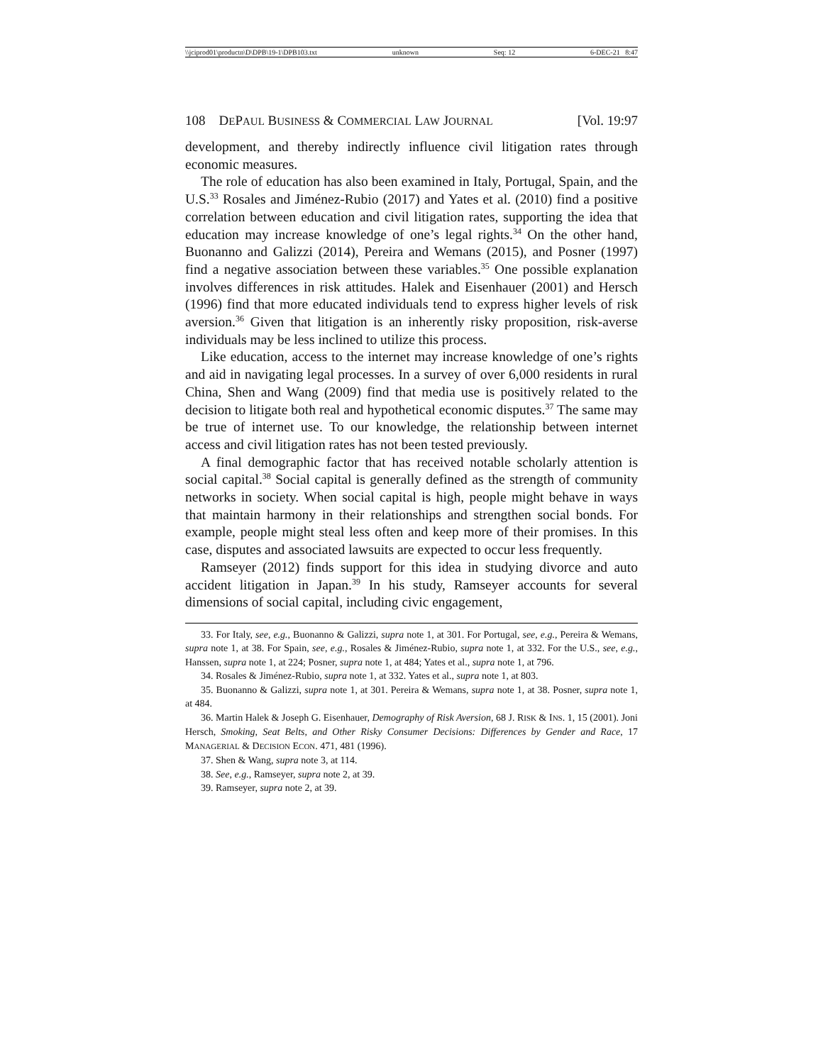\\jciprod01\productn\D\DPB\19-1\DPB103.txt unknown Seq: 12 6-DEC-21 8:47
108 DEPAUL BUSINESS & COMMERCIAL LAW JOURNAL [Vol. 19:97
development, and thereby indirectly influence civil litigation rates through economic measures.
The role of education has also been examined in Italy, Portugal, Spain, and the U.S.<sup>33</sup> Rosales and Jiménez-Rubio (2017) and Yates et al. (2010) find a positive correlation between education and civil litigation rates, supporting the idea that education may increase knowledge of one’s legal rights.<sup>34</sup> On the other hand, Buonanno and Galizzi (2014), Pereira and Wemans (2015), and Posner (1997) find a negative association between these variables.<sup>35</sup> One possible explanation involves differences in risk attitudes. Halek and Eisenhauer (2001) and Hersch (1996) find that more educated individuals tend to express higher levels of risk aversion.<sup>36</sup> Given that litigation is an inherently risky proposition, risk-averse individuals may be less inclined to utilize this process.
Like education, access to the internet may increase knowledge of one’s rights and aid in navigating legal processes. In a survey of over 6,000 residents in rural China, Shen and Wang (2009) find that media use is positively related to the decision to litigate both real and hypothetical economic disputes.<sup>37</sup> The same may be true of internet use. To our knowledge, the relationship between internet access and civil litigation rates has not been tested previously.
A final demographic factor that has received notable scholarly attention is social capital.<sup>38</sup> Social capital is generally defined as the strength of community networks in society. When social capital is high, people might behave in ways that maintain harmony in their relationships and strengthen social bonds. For example, people might steal less often and keep more of their promises. In this case, disputes and associated lawsuits are expected to occur less frequently.
Ramseyer (2012) finds support for this idea in studying divorce and auto accident litigation in Japan.<sup>39</sup> In his study, Ramseyer accounts for several dimensions of social capital, including civic engagement,
33. For Italy, see, e.g., Buonanno & Galizzi, supra note 1, at 301. For Portugal, see, e.g., Pereira & Wemans, supra note 1, at 38. For Spain, see, e.g., Rosales & Jiménez-Rubio, supra note 1, at 332. For the U.S., see, e.g., Hanssen, supra note 1, at 224; Posner, supra note 1, at 484; Yates et al., supra note 1, at 796.
34. Rosales & Jiménez-Rubio, supra note 1, at 332. Yates et al., supra note 1, at 803.
35. Buonanno & Galizzi, supra note 1, at 301. Pereira & Wemans, supra note 1, at 38. Posner, supra note 1, at 484.
36. Martin Halek & Joseph G. Eisenhauer, Demography of Risk Aversion, 68 J. RISK & INS. 1, 15 (2001). Joni Hersch, Smoking, Seat Belts, and Other Risky Consumer Decisions: Differences by Gender and Race, 17 MANAGERIAL & DECISION ECON. 471, 481 (1996).
37. Shen & Wang, supra note 3, at 114.
38. See, e.g., Ramseyer, supra note 2, at 39.
39. Ramseyer, supra note 2, at 39.